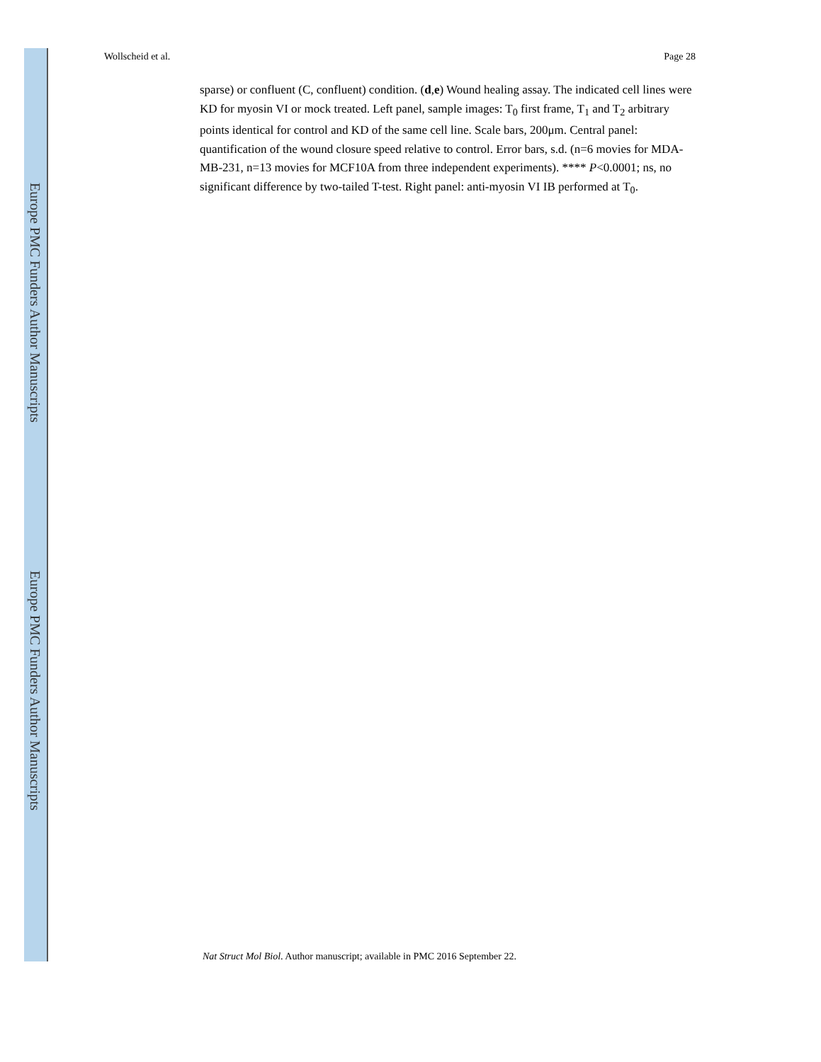Europe PMC Funders Author Manuscripts
Europe PMC Funders Author Manuscripts
Wollscheid et al. Page 28
sparse) or confluent (C, confluent) condition. (d,e) Wound healing assay. The indicated cell lines were KD for myosin VI or mock treated. Left panel, sample images: T<sub>0</sub> first frame, T<sub>1</sub> and T<sub>2</sub> arbitrary points identical for control and KD of the same cell line. Scale bars, 200μm. Central panel: quantification of the wound closure speed relative to control. Error bars, s.d. (n=6 movies for MDA-MB-231, n=13 movies for MCF10A from three independent experiments). **** P<0.0001; ns, no significant difference by two-tailed T-test. Right panel: anti-myosin VI IB performed at T<sub>0</sub>.
Nat Struct Mol Biol. Author manuscript; available in PMC 2016 September 22.